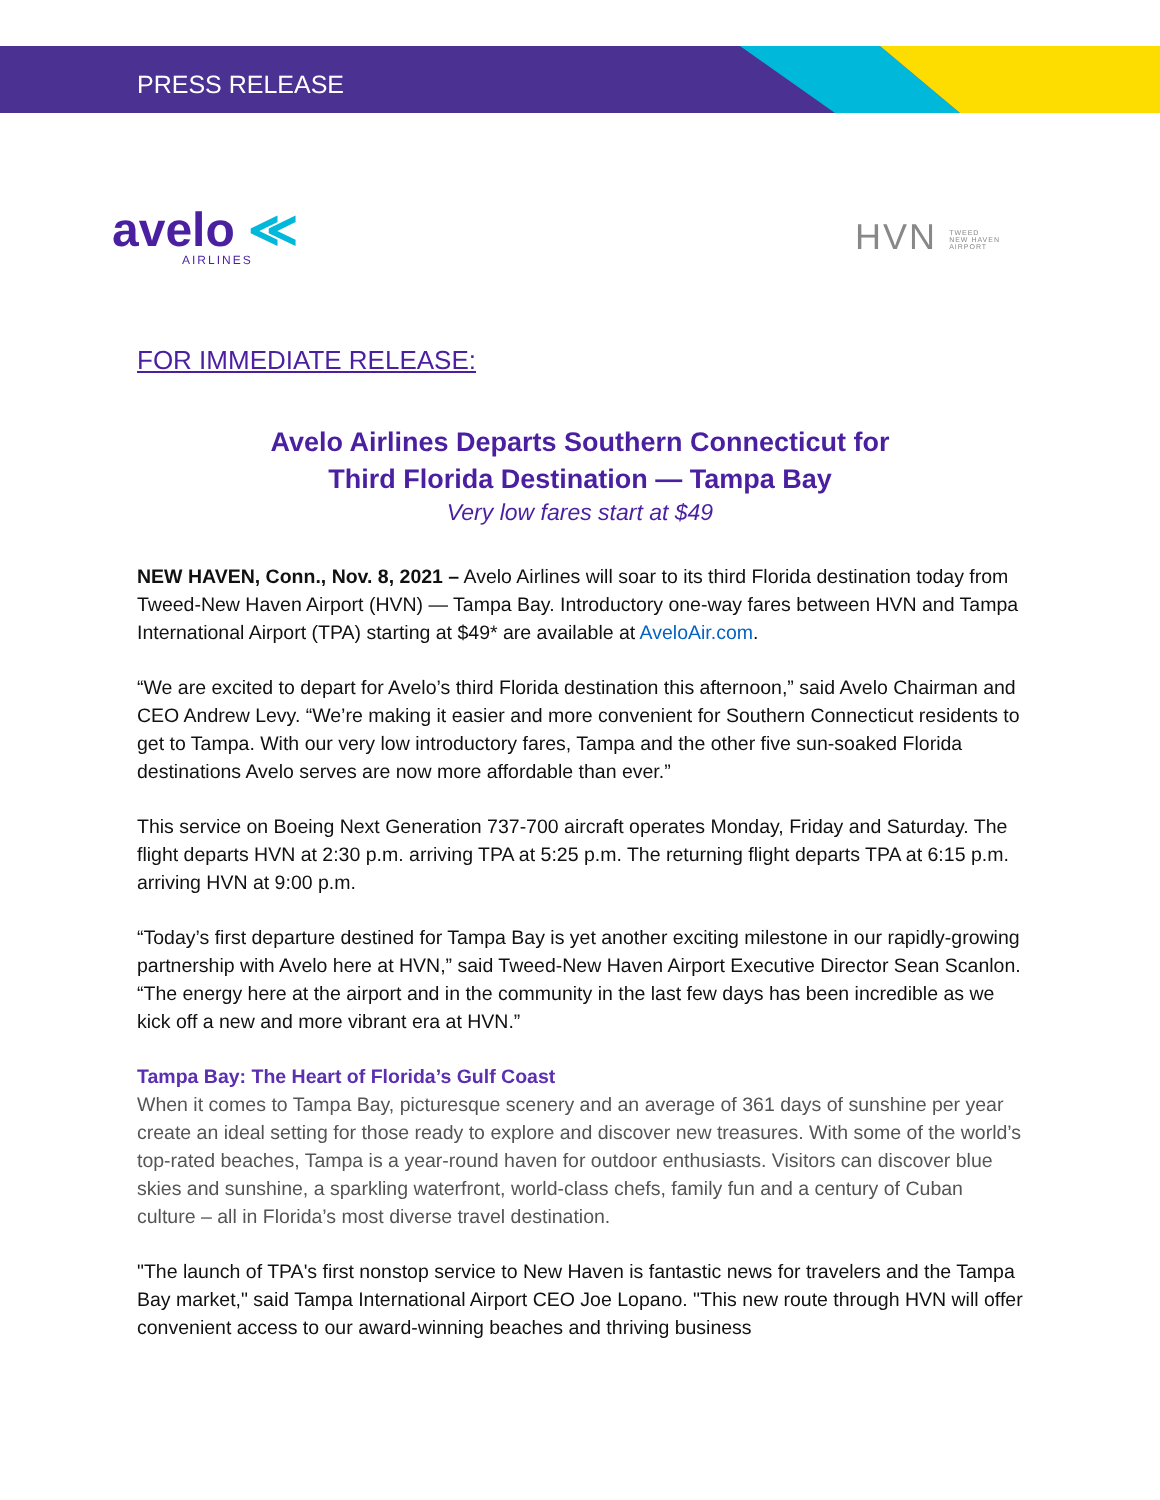PRESS RELEASE
avelo ≪
AIRLINES
HVN TWEED
NEW HAVEN
AIRPORT
FOR IMMEDIATE RELEASE:
Avelo Airlines Departs Southern Connecticut for
Third Florida Destination — Tampa Bay
Very low fares start at $49
NEW HAVEN, Conn., Nov. 8, 2021 – Avelo Airlines will soar to its third Florida destination today from Tweed-New Haven Airport (HVN) — Tampa Bay. Introductory one-way fares between HVN and Tampa International Airport (TPA) starting at $49* are available at AveloAir.com.
“We are excited to depart for Avelo’s third Florida destination this afternoon,” said Avelo Chairman and CEO Andrew Levy. “We’re making it easier and more convenient for Southern Connecticut residents to get to Tampa. With our very low introductory fares, Tampa and the other five sun-soaked Florida destinations Avelo serves are now more affordable than ever.”
This service on Boeing Next Generation 737-700 aircraft operates Monday, Friday and Saturday. The flight departs HVN at 2:30 p.m. arriving TPA at 5:25 p.m. The returning flight departs TPA at 6:15 p.m. arriving HVN at 9:00 p.m.
“Today’s first departure destined for Tampa Bay is yet another exciting milestone in our rapidly-growing partnership with Avelo here at HVN,” said Tweed-New Haven Airport Executive Director Sean Scanlon. “The energy here at the airport and in the community in the last few days has been incredible as we kick off a new and more vibrant era at HVN.”
Tampa Bay: The Heart of Florida’s Gulf Coast
When it comes to Tampa Bay, picturesque scenery and an average of 361 days of sunshine per year create an ideal setting for those ready to explore and discover new treasures. With some of the world’s top-rated beaches, Tampa is a year-round haven for outdoor enthusiasts. Visitors can discover blue skies and sunshine, a sparkling waterfront, world-class chefs, family fun and a century of Cuban culture – all in Florida’s most diverse travel destination.
"The launch of TPA's first nonstop service to New Haven is fantastic news for travelers and the Tampa Bay market," said Tampa International Airport CEO Joe Lopano. "This new route through HVN will offer convenient access to our award-winning beaches and thriving business